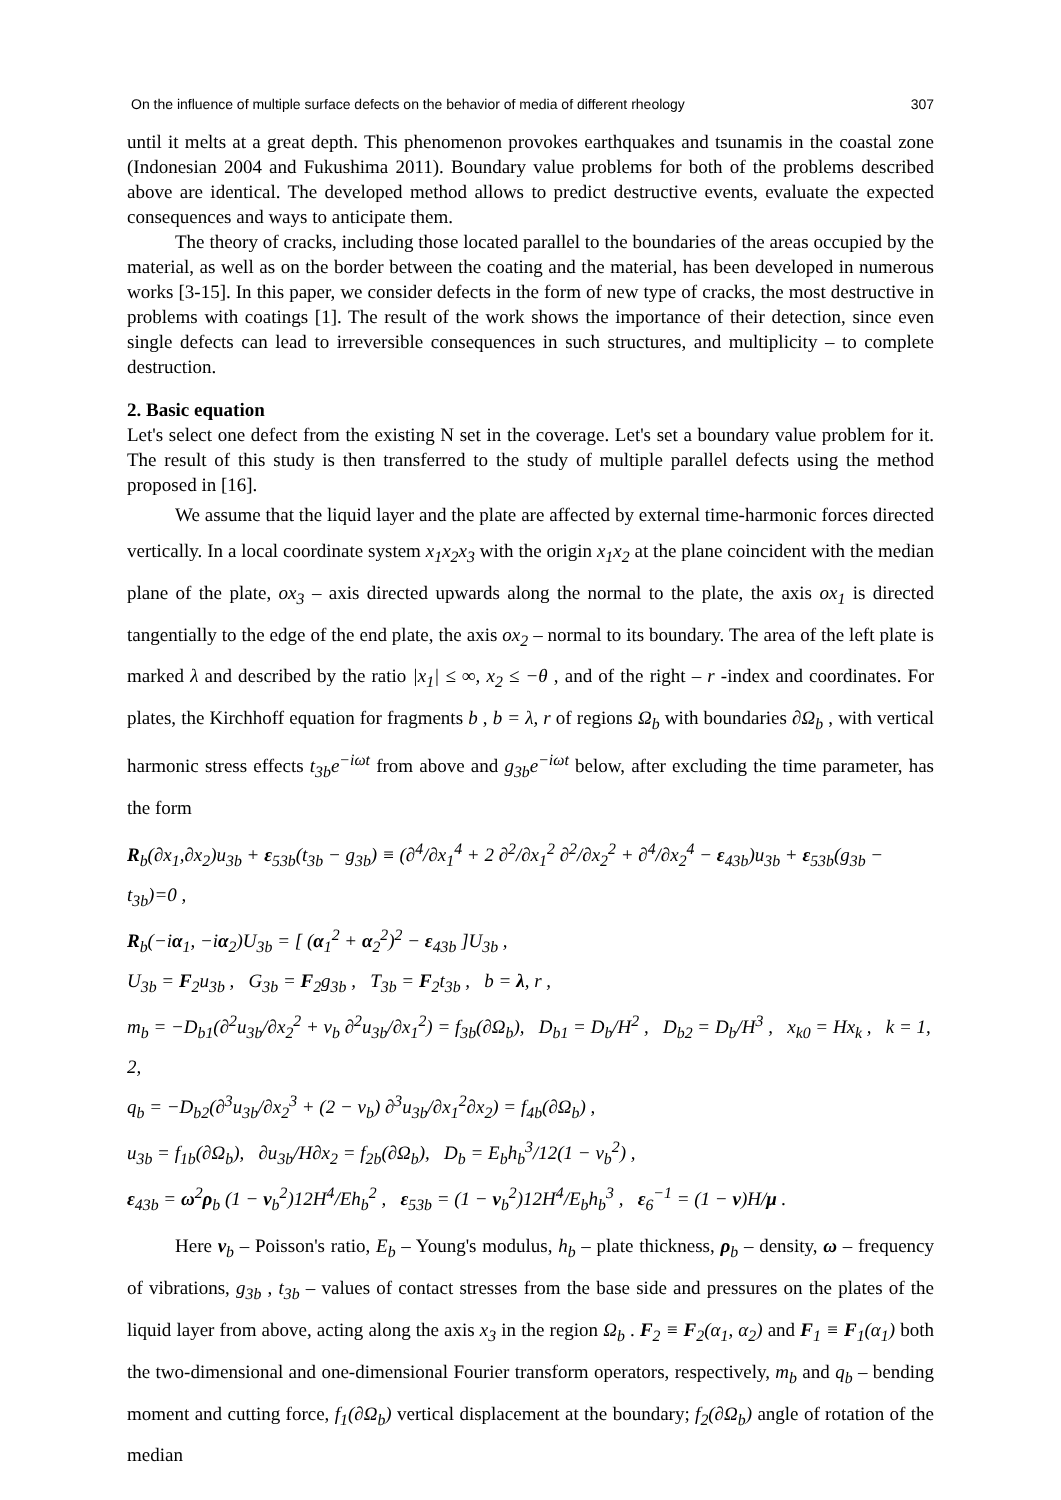On the influence of multiple surface defects on the behavior of media of different rheology 307
until it melts at a great depth. This phenomenon provokes earthquakes and tsunamis in the coastal zone (Indonesian 2004 and Fukushima 2011). Boundary value problems for both of the problems described above are identical. The developed method allows to predict destructive events, evaluate the expected consequences and ways to anticipate them.
The theory of cracks, including those located parallel to the boundaries of the areas occupied by the material, as well as on the border between the coating and the material, has been developed in numerous works [3-15]. In this paper, we consider defects in the form of new type of cracks, the most destructive in problems with coatings [1]. The result of the work shows the importance of their detection, since even single defects can lead to irreversible consequences in such structures, and multiplicity – to complete destruction.
2. Basic equation
Let's select one defect from the existing N set in the coverage. Let's set a boundary value problem for it. The result of this study is then transferred to the study of multiple parallel defects using the method proposed in [16].
We assume that the liquid layer and the plate are affected by external time-harmonic forces directed vertically. In a local coordinate system x<sub>1</sub>x<sub>2</sub>x<sub>3</sub> with the origin x<sub>1</sub>x<sub>2</sub> at the plane coincident with the median plane of the plate, ox<sub>3</sub> – axis directed upwards along the normal to the plate, the axis ox<sub>1</sub> is directed tangentially to the edge of the end plate, the axis ox<sub>2</sub> – normal to its boundary. The area of the left plate is marked λ and described by the ratio |x<sub>1</sub>| ≤ ∞, x<sub>2</sub> ≤ −θ , and of the right – r -index and coordinates. For plates, the Kirchhoff equation for fragments b , b = λ, r of regions Ω<sub>b</sub> with boundaries ∂Ω<sub>b</sub> , with vertical harmonic stress effects t<sub>3b</sub>e<sup>−iωt</sup> from above and g<sub>3b</sub>e<sup>−iωt</sup> below, after excluding the time parameter, has the form
R<sub>b</sub>(∂x<sub>1</sub>,∂x<sub>2</sub>)u<sub>3b</sub> + ε<sub>53b</sub>(t<sub>3b</sub> − g<sub>3b</sub>) ≡ (∂<sup>4</sup>/∂x<sub>1</sub><sup>4</sup> + 2 ∂<sup>2</sup>/∂x<sub>1</sub><sup>2</sup> ∂<sup>2</sup>/∂x<sub>2</sub><sup>2</sup> + ∂<sup>4</sup>/∂x<sub>2</sub><sup>4</sup> − ε<sub>43b</sub>)u<sub>3b</sub> + ε<sub>53b</sub>(g<sub>3b</sub> − t<sub>3b</sub>)=0 ,
R<sub>b</sub>(−iα<sub>1</sub>, −iα<sub>2</sub>)U<sub>3b</sub> = [ (α<sub>1</sub><sup>2</sup> + α<sub>2</sub><sup>2</sup>)<sup>2</sup> − ε<sub>43b</sub> ]U<sub>3b</sub> ,
U<sub>3b</sub> = F<sub>2</sub>u<sub>3b</sub> , G<sub>3b</sub> = F<sub>2</sub>g<sub>3b</sub> , T<sub>3b</sub> = F<sub>2</sub>t<sub>3b</sub> , b = λ, r ,
m<sub>b</sub> = −D<sub>b1</sub>(∂<sup>2</sup>u<sub>3b</sub>/∂x<sub>2</sub><sup>2</sup> + ν<sub>b</sub> ∂<sup>2</sup>u<sub>3b</sub>/∂x<sub>1</sub><sup>2</sup>) = f<sub>3b</sub>(∂Ω<sub>b</sub>), D<sub>b1</sub> = D<sub>b</sub>/H<sup>2</sup> , D<sub>b2</sub> = D<sub>b</sub>/H<sup>3</sup> , x<sub>k0</sub> = Hx<sub>k</sub> , k = 1, 2,
q<sub>b</sub> = −D<sub>b2</sub>(∂<sup>3</sup>u<sub>3b</sub>/∂x<sub>2</sub><sup>3</sup> + (2 − ν<sub>b</sub>) ∂<sup>3</sup>u<sub>3b</sub>/∂x<sub>1</sub><sup>2</sup>∂x<sub>2</sub>) = f<sub>4b</sub>(∂Ω<sub>b</sub>) ,
u<sub>3b</sub> = f<sub>1b</sub>(∂Ω<sub>b</sub>), ∂u<sub>3b</sub>/H∂x<sub>2</sub> = f<sub>2b</sub>(∂Ω<sub>b</sub>), D<sub>b</sub> = E<sub>b</sub>h<sub>b</sub><sup>3</sup>/12(1 − ν<sub>b</sub><sup>2</sup>) ,
ε<sub>43b</sub> = ω<sup>2</sup>ρ<sub>b</sub> (1 − ν<sub>b</sub><sup>2</sup>)12H<sup>4</sup>/Eh<sub>b</sub><sup>2</sup> , ε<sub>53b</sub> = (1 − ν<sub>b</sub><sup>2</sup>)12H<sup>4</sup>/E<sub>b</sub>h<sub>b</sub><sup>3</sup> , ε<sub>6</sub><sup>−1</sup> = (1 − ν)H/μ .
Here ν<sub>b</sub> – Poisson's ratio, E<sub>b</sub> – Young's modulus, h<sub>b</sub> – plate thickness, ρ<sub>b</sub> – density, ω – frequency of vibrations, g<sub>3b</sub> , t<sub>3b</sub> – values of contact stresses from the base side and pressures on the plates of the liquid layer from above, acting along the axis x<sub>3</sub> in the region Ω<sub>b</sub> . F<sub>2</sub> ≡ F<sub>2</sub>(α<sub>1</sub>, α<sub>2</sub>) and F<sub>1</sub> ≡ F<sub>1</sub>(α<sub>1</sub>) both the two-dimensional and one-dimensional Fourier transform operators, respectively, m<sub>b</sub> and q<sub>b</sub> – bending moment and cutting force, f<sub>1</sub>(∂Ω<sub>b</sub>) vertical displacement at the boundary; f<sub>2</sub>(∂Ω<sub>b</sub>) angle of rotation of the median